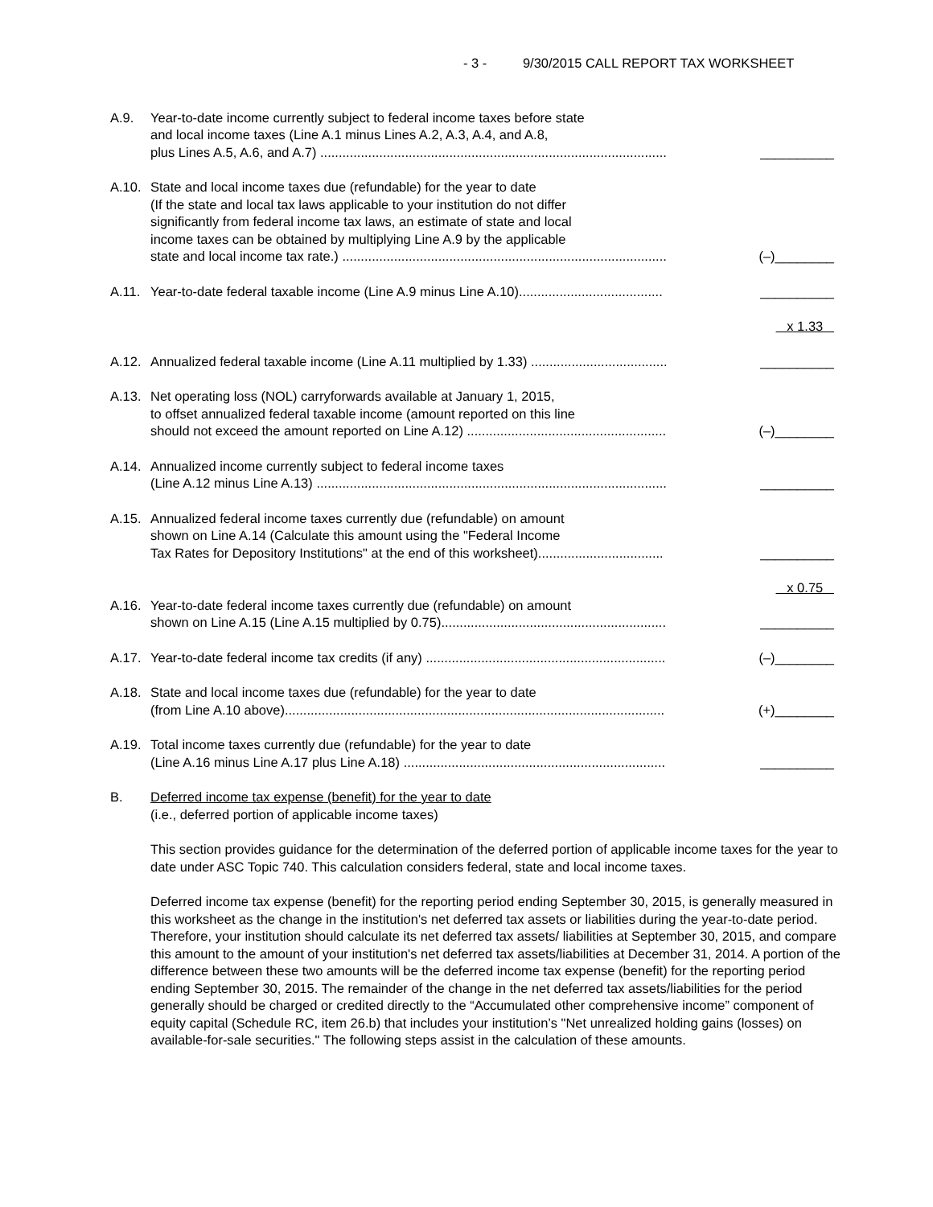- 3 - 9/30/2015 CALL REPORT TAX WORKSHEET
A.9. Year-to-date income currently subject to federal income taxes before state
and local income taxes (Line A.1 minus Lines A.2, A.3, A.4, and A.8,
plus Lines A.5, A.6, and A.7) .............................................................................................. __________
A.10. State and local income taxes due (refundable) for the year to date
(If the state and local tax laws applicable to your institution do not differ
significantly from federal income tax laws, an estimate of state and local
income taxes can be obtained by multiplying Line A.9 by the applicable
state and local income tax rate.) ........................................................................................ (–)________
A.11. Year-to-date federal taxable income (Line A.9 minus Line A.10)....................................... __________
x 1.33
A.12. Annualized federal taxable income (Line A.11 multiplied by 1.33) ..................................... __________
A.13. Net operating loss (NOL) carryforwards available at January 1, 2015,
to offset annualized federal taxable income (amount reported on this line
should not exceed the amount reported on Line A.12) ...................................................... (–)________
A.14. Annualized income currently subject to federal income taxes
(Line A.12 minus Line A.13) ............................................................................................... __________
A.15. Annualized federal income taxes currently due (refundable) on amount
shown on Line A.14 (Calculate this amount using the "Federal Income
Tax Rates for Depository Institutions" at the end of this worksheet).................................. __________
x 0.75
A.16. Year-to-date federal income taxes currently due (refundable) on amount
shown on Line A.15 (Line A.15 multiplied by 0.75)............................................................. __________
A.17. Year-to-date federal income tax credits (if any) ................................................................. (–)________
A.18. State and local income taxes due (refundable) for the year to date
(from Line A.10 above)....................................................................................................... (+)________
A.19. Total income taxes currently due (refundable) for the year to date
(Line A.16 minus Line A.17 plus Line A.18) ....................................................................... __________
B. Deferred income tax expense (benefit) for the year to date
(i.e., deferred portion of applicable income taxes)
This section provides guidance for the determination of the deferred portion of applicable income taxes for the year to date under ASC Topic 740. This calculation considers federal, state and local income taxes.
Deferred income tax expense (benefit) for the reporting period ending September 30, 2015, is generally measured in this worksheet as the change in the institution's net deferred tax assets or liabilities during the year-to-date period. Therefore, your institution should calculate its net deferred tax assets/ liabilities at September 30, 2015, and compare this amount to the amount of your institution's net deferred tax assets/liabilities at December 31, 2014. A portion of the difference between these two amounts will be the deferred income tax expense (benefit) for the reporting period ending September 30, 2015. The remainder of the change in the net deferred tax assets/liabilities for the period generally should be charged or credited directly to the “Accumulated other comprehensive income” component of equity capital (Schedule RC, item 26.b) that includes your institution’s "Net unrealized holding gains (losses) on available-for-sale securities." The following steps assist in the calculation of these amounts.